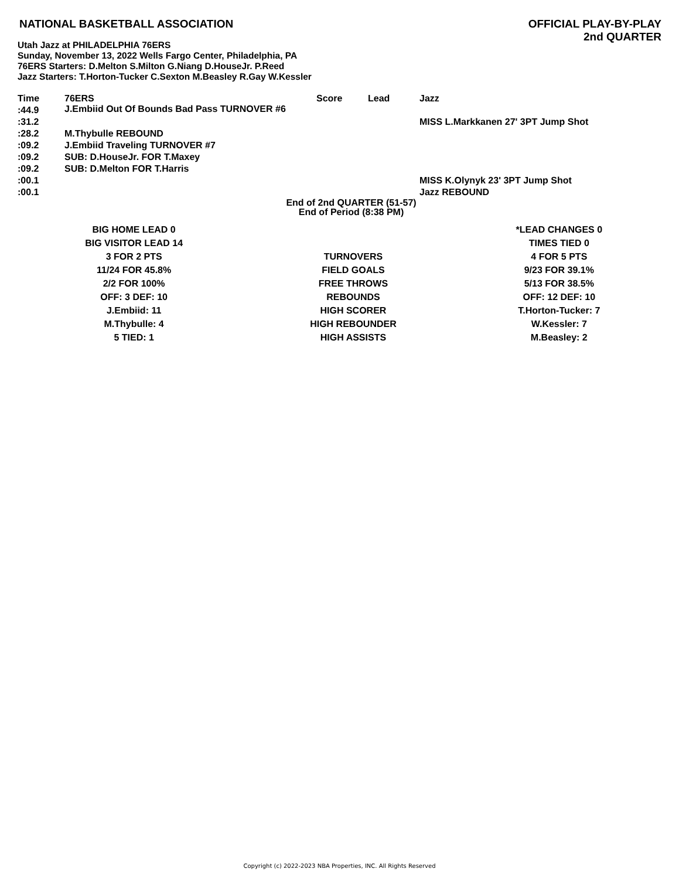NATIONAL BASKETBALL ASSOCIATION
OFFICIAL PLAY-BY-PLAY
2nd QUARTER
Utah Jazz at PHILADELPHIA 76ERS
Sunday, November 13, 2022 Wells Fargo Center, Philadelphia, PA
76ERS Starters: D.Melton S.Milton G.Niang D.HouseJr. P.Reed
Jazz Starters: T.Horton-Tucker C.Sexton M.Beasley R.Gay W.Kessler
| Time | 76ERS | Score | Lead | Jazz |
| --- | --- | --- | --- | --- |
| :44.9 | J.Embiid Out Of Bounds Bad Pass TURNOVER #6 | | | |
| :31.2 | | | | MISS L.Markkanen 27' 3PT Jump Shot |
| :28.2 | M.Thybulle REBOUND | | | |
| :09.2 | J.Embiid Traveling TURNOVER #7 | | | |
| :09.2 | SUB: D.HouseJr. FOR T.Maxey | | | |
| :09.2 | SUB: D.Melton FOR T.Harris | | | |
| :00.1 | | | | MISS K.Olynyk 23' 3PT Jump Shot |
| :00.1 | | | | Jazz REBOUND |
End of 2nd QUARTER (51-57)
End of Period (8:38 PM)
| BIG HOME LEAD 0 | | *LEAD CHANGES 0 |
| BIG VISITOR LEAD 14 | | TIMES TIED 0 |
| 3 FOR 2 PTS | TURNOVERS | 4 FOR 5 PTS |
| 11/24 FOR 45.8% | FIELD GOALS | 9/23 FOR 39.1% |
| 2/2 FOR 100% | FREE THROWS | 5/13 FOR 38.5% |
| OFF: 3 DEF: 10 | REBOUNDS | OFF: 12 DEF: 10 |
| J.Embiid: 11 | HIGH SCORER | T.Horton-Tucker: 7 |
| M.Thybulle: 4 | HIGH REBOUNDER | W.Kessler: 7 |
| 5 TIED: 1 | HIGH ASSISTS | M.Beasley: 2 |
Copyright (c) 2022-2023 NBA Properties, INC. All Rights Reserved